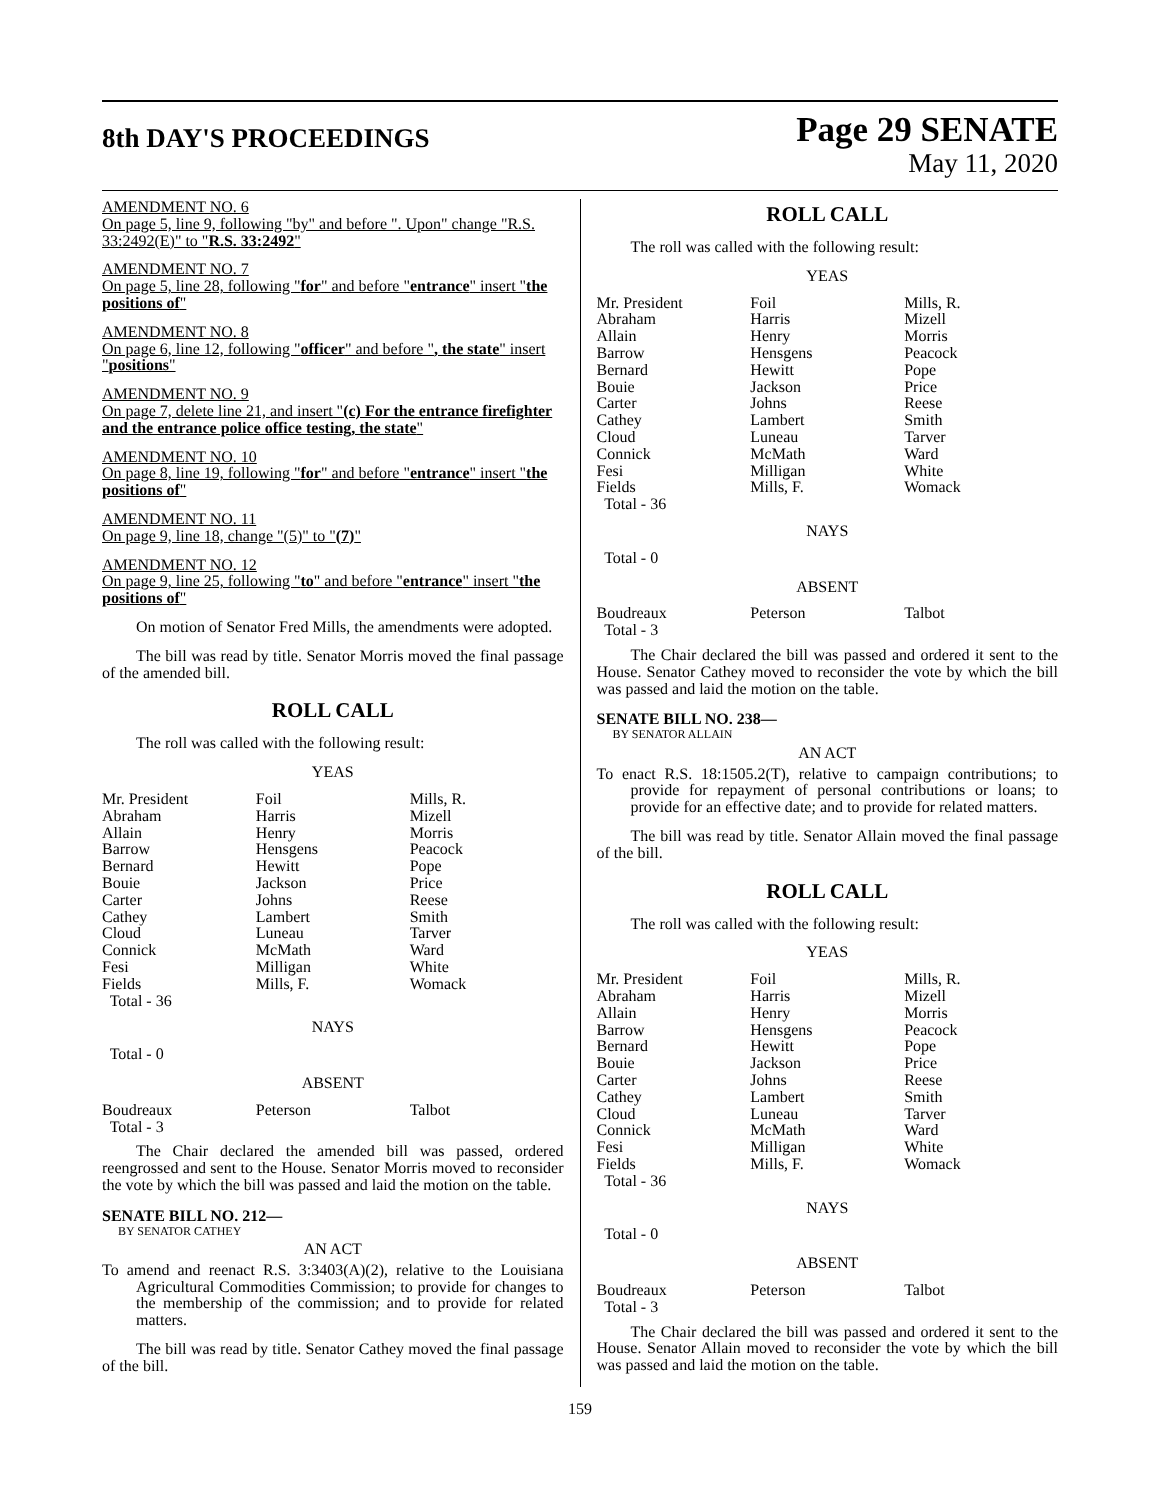8th DAY'S PROCEEDINGS
Page 29 SENATE
May 11, 2020
AMENDMENT NO. 6
On page 5, line 9, following "by" and before ". Upon" change "R.S. 33:2492(E)" to "R.S. 33:2492"
AMENDMENT NO. 7
On page 5, line 28, following "for" and before "entrance" insert "the positions of"
AMENDMENT NO. 8
On page 6, line 12, following "officer" and before ", the state" insert "positions"
AMENDMENT NO. 9
On page 7, delete line 21, and insert "(c) For the entrance firefighter and the entrance police office testing, the state"
AMENDMENT NO. 10
On page 8, line 19, following "for" and before "entrance" insert "the positions of"
AMENDMENT NO. 11
On page 9, line 18, change "(5)" to "(7)"
AMENDMENT NO. 12
On page 9, line 25, following "to" and before "entrance" insert "the positions of"
On motion of Senator Fred Mills, the amendments were adopted.
The bill was read by title. Senator Morris moved the final passage of the amended bill.
ROLL CALL
The roll was called with the following result:
YEAS
| Mr. President Abraham Allain Barrow Bernard Bouie Carter Cathey Cloud Connick Fesi Fields Total - 36 | Foil Harris Henry Hensgens Hewitt Jackson Johns Lambert Luneau McMath Milligan Mills, F. | Mills, R. Mizell Morris Peacock Pope Price Reese Smith Tarver Ward White Womack |
NAYS
Total - 0
ABSENT
| Boudreaux Total - 3 | Peterson | Talbot |
The Chair declared the amended bill was passed, ordered reengrossed and sent to the House. Senator Morris moved to reconsider the vote by which the bill was passed and laid the motion on the table.
SENATE BILL NO. 212—
BY SENATOR CATHEY
AN ACT
To amend and reenact R.S. 3:3403(A)(2), relative to the Louisiana Agricultural Commodities Commission; to provide for changes to the membership of the commission; and to provide for related matters.
The bill was read by title. Senator Cathey moved the final passage of the bill.
ROLL CALL
The roll was called with the following result:
YEAS
| Mr. President Abraham Allain Barrow Bernard Bouie Carter Cathey Cloud Connick Fesi Fields Total - 36 | Foil Harris Henry Hensgens Hewitt Jackson Johns Lambert Luneau McMath Milligan Mills, F. | Mills, R. Mizell Morris Peacock Pope Price Reese Smith Tarver Ward White Womack |
NAYS
Total - 0
ABSENT
| Boudreaux Total - 3 | Peterson | Talbot |
The Chair declared the bill was passed and ordered it sent to the House. Senator Cathey moved to reconsider the vote by which the bill was passed and laid the motion on the table.
SENATE BILL NO. 238—
BY SENATOR ALLAIN
AN ACT
To enact R.S. 18:1505.2(T), relative to campaign contributions; to provide for repayment of personal contributions or loans; to provide for an effective date; and to provide for related matters.
The bill was read by title. Senator Allain moved the final passage of the bill.
ROLL CALL
The roll was called with the following result:
YEAS
| Mr. President Abraham Allain Barrow Bernard Bouie Carter Cathey Cloud Connick Fesi Fields Total - 36 | Foil Harris Henry Hensgens Hewitt Jackson Johns Lambert Luneau McMath Milligan Mills, F. | Mills, R. Mizell Morris Peacock Pope Price Reese Smith Tarver Ward White Womack |
NAYS
Total - 0
ABSENT
| Boudreaux Total - 3 | Peterson | Talbot |
The Chair declared the bill was passed and ordered it sent to the House. Senator Allain moved to reconsider the vote by which the bill was passed and laid the motion on the table.
159